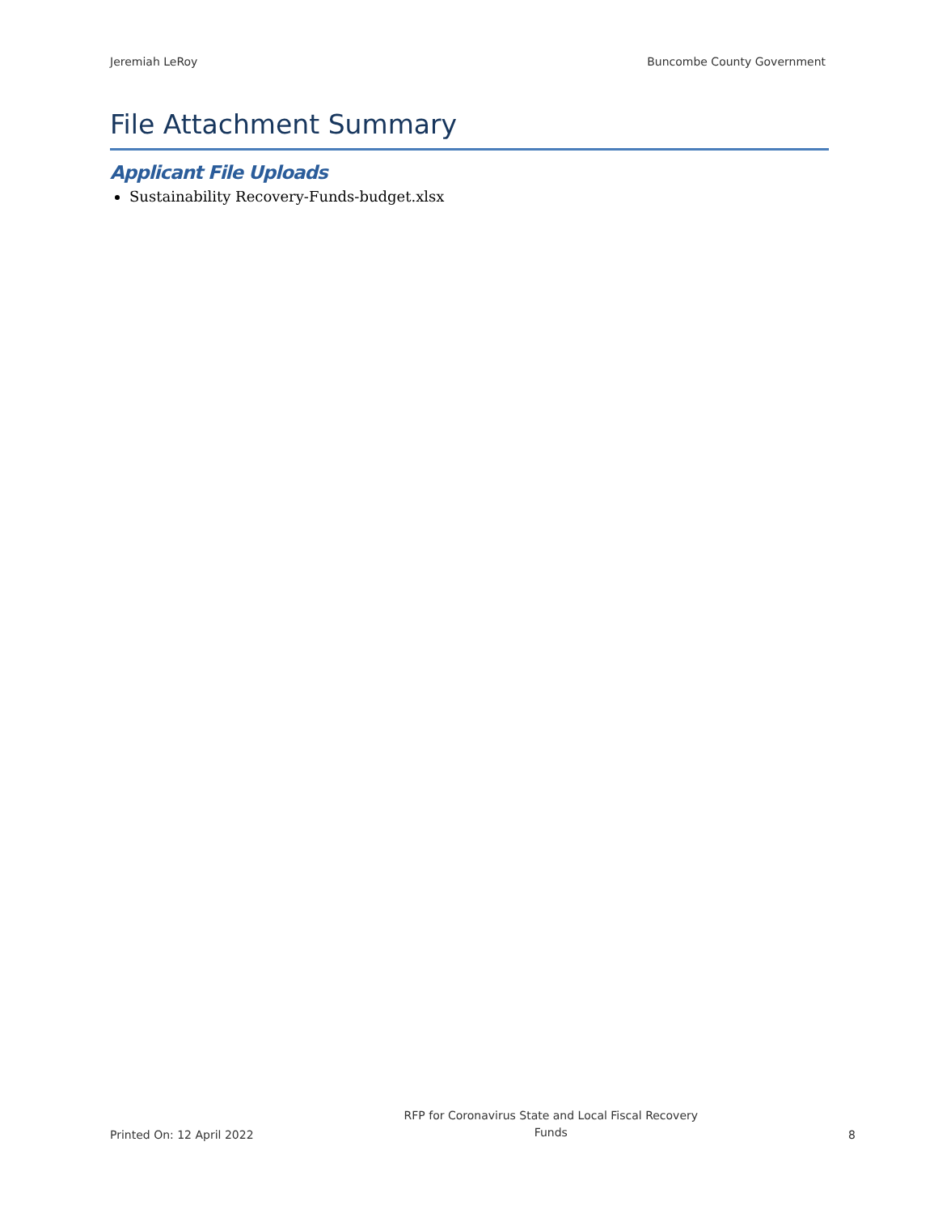Jeremiah LeRoy Buncombe County Government
File Attachment Summary
Applicant File Uploads
Sustainability Recovery-Funds-budget.xlsx
Printed On: 12 April 2022 RFP for Coronavirus State and Local Fiscal Recovery Funds 8